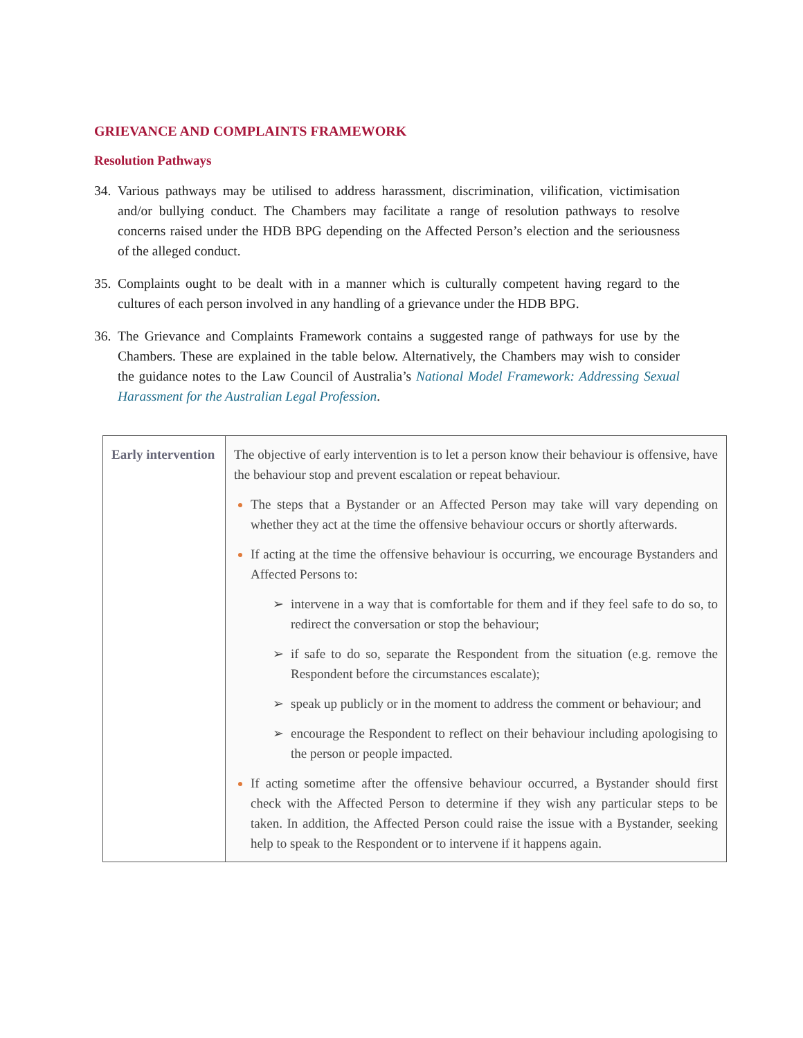GRIEVANCE AND COMPLAINTS FRAMEWORK
Resolution Pathways
34.
Various pathways may be utilised to address harassment, discrimination, vilification, victimisation and/or bullying conduct. The Chambers may facilitate a range of resolution pathways to resolve concerns raised under the HDB BPG depending on the Affected Person’s election and the seriousness of the alleged conduct.
35.
Complaints ought to be dealt with in a manner which is culturally competent having regard to the cultures of each person involved in any handling of a grievance under the HDB BPG.
36.
The Grievance and Complaints Framework contains a suggested range of pathways for use by the Chambers. These are explained in the table below. Alternatively, the Chambers may wish to consider the guidance notes to the Law Council of Australia’s National Model Framework: Addressing Sexual Harassment for the Australian Legal Profession.
| Early intervention | The objective of early intervention is to let a person know their behaviour is offensive, have the behaviour stop and prevent escalation or repeat behaviour. The steps that a Bystander or an Affected Person may take will vary depending on whether they act at the time the offensive behaviour occurs or shortly afterwards. If acting at the time the offensive behaviour is occurring, we encourage Bystanders and Affected Persons to: ➢ intervene in a way that is comfortable for them and if they feel safe to do so, to redirect the conversation or stop the behaviour; ➢ if safe to do so, separate the Respondent from the situation (e.g. remove the Respondent before the circumstances escalate); ➢ speak up publicly or in the moment to address the comment or behaviour; and ➢ encourage the Respondent to reflect on their behaviour including apologising to the person or people impacted. If acting sometime after the offensive behaviour occurred, a Bystander should first check with the Affected Person to determine if they wish any particular steps to be taken. In addition, the Affected Person could raise the issue with a Bystander, seeking help to speak to the Respondent or to intervene if it happens again. |